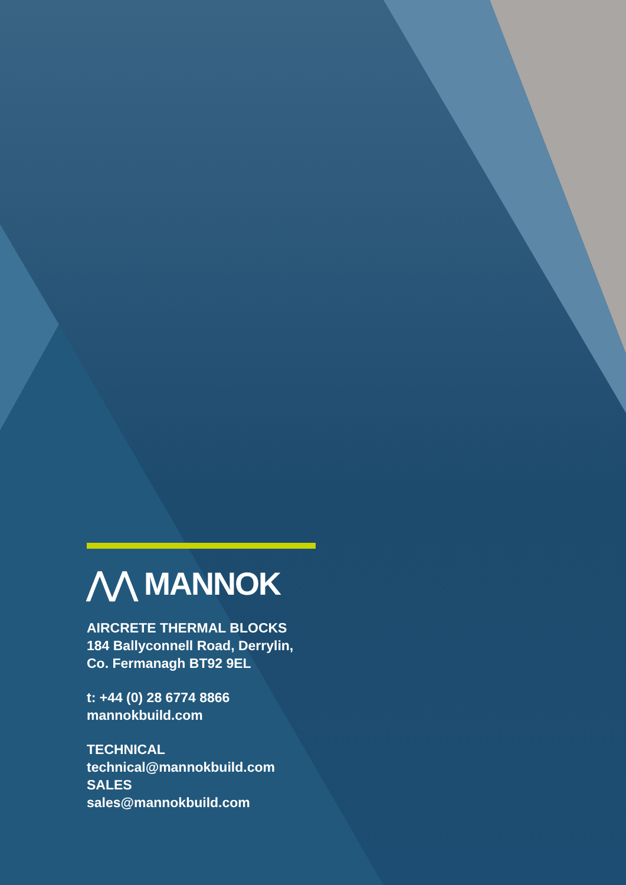⋀⋀ MANNOK
AIRCRETE THERMAL BLOCKS
184 Ballyconnell Road, Derrylin,
Co. Fermanagh BT92 9EL
t: +44 (0) 28 6774 8866
mannokbuild.com
TECHNICAL
technical@mannokbuild.com
SALES
sales@mannokbuild.com